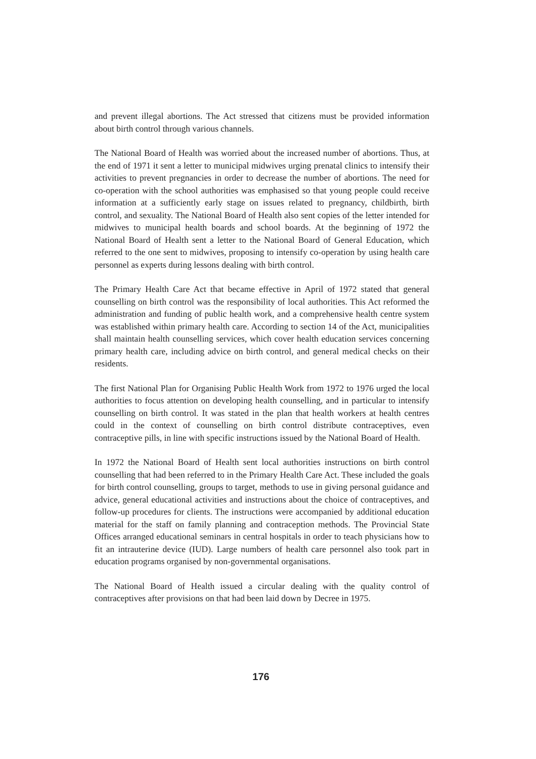and prevent illegal abortions. The Act stressed that citizens must be provided information about birth control through various channels.
The National Board of Health was worried about the increased number of abortions. Thus, at the end of 1971 it sent a letter to municipal midwives urging prenatal clinics to intensify their activities to prevent pregnancies in order to decrease the number of abortions. The need for co-operation with the school authorities was emphasised so that young people could receive information at a sufficiently early stage on issues related to pregnancy, childbirth, birth control, and sexuality. The National Board of Health also sent copies of the letter intended for midwives to municipal health boards and school boards. At the beginning of 1972 the National Board of Health sent a letter to the National Board of General Education, which referred to the one sent to midwives, proposing to intensify co-operation by using health care personnel as experts during lessons dealing with birth control.
The Primary Health Care Act that became effective in April of 1972 stated that general counselling on birth control was the responsibility of local authorities. This Act reformed the administration and funding of public health work, and a comprehensive health centre system was established within primary health care. According to section 14 of the Act, municipalities shall maintain health counselling services, which cover health education services concerning primary health care, including advice on birth control, and general medical checks on their residents.
The first National Plan for Organising Public Health Work from 1972 to 1976 urged the local authorities to focus attention on developing health counselling, and in particular to intensify counselling on birth control. It was stated in the plan that health workers at health centres could in the context of counselling on birth control distribute contraceptives, even contraceptive pills, in line with specific instructions issued by the National Board of Health.
In 1972 the National Board of Health sent local authorities instructions on birth control counselling that had been referred to in the Primary Health Care Act. These included the goals for birth control counselling, groups to target, methods to use in giving personal guidance and advice, general educational activities and instructions about the choice of contraceptives, and follow-up procedures for clients. The instructions were accompanied by additional education material for the staff on family planning and contraception methods. The Provincial State Offices arranged educational seminars in central hospitals in order to teach physicians how to fit an intrauterine device (IUD). Large numbers of health care personnel also took part in education programs organised by non-governmental organisations.
The National Board of Health issued a circular dealing with the quality control of contraceptives after provisions on that had been laid down by Decree in 1975.
176